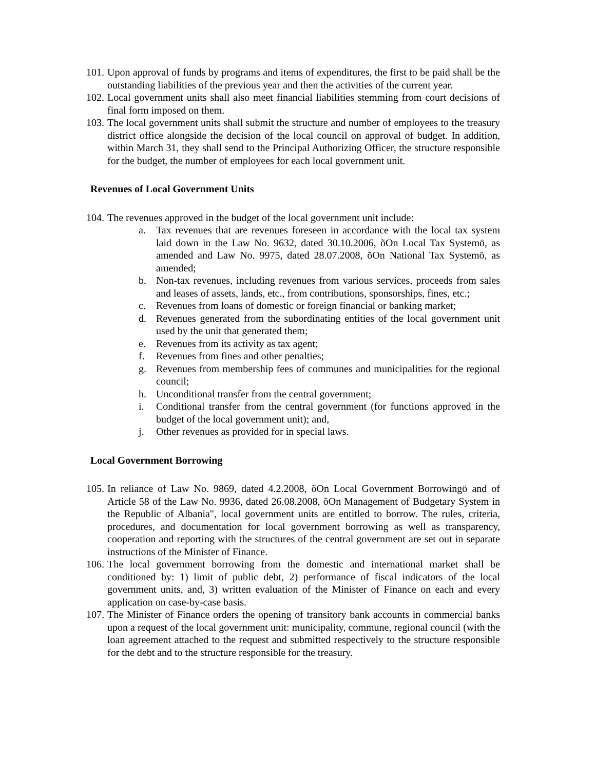101.
Upon approval of funds by programs and items of expenditures, the first to be paid shall be the outstanding liabilities of the previous year and then the activities of the current year.
102.
Local government units shall also meet financial liabilities stemming from court decisions of final form imposed on them.
103.
The local government units shall submit the structure and number of employees to the treasury district office alongside the decision of the local council on approval of budget. In addition, within March 31, they shall send to the Principal Authorizing Officer, the structure responsible for the budget, the number of employees for each local government unit.
Revenues of Local Government Units
104.
The revenues approved in the budget of the local government unit include:
a. Tax revenues that are revenues foreseen in accordance with the local tax system laid down in the Law No. 9632, dated 30.10.2006, õOn Local Tax Systemö, as amended and Law No. 9975, dated 28.07.2008, õOn National Tax Systemö, as amended;
b. Non-tax revenues, including revenues from various services, proceeds from sales and leases of assets, lands, etc., from contributions, sponsorships, fines, etc.;
c. Revenues from loans of domestic or foreign financial or banking market;
d. Revenues generated from the subordinating entities of the local government unit used by the unit that generated them;
e. Revenues from its activity as tax agent;
f. Revenues from fines and other penalties;
g. Revenues from membership fees of communes and municipalities for the regional council;
h. Unconditional transfer from the central government;
i. Conditional transfer from the central government (for functions approved in the budget of the local government unit); and,
j. Other revenues as provided for in special laws.
Local Government Borrowing
105.
In reliance of Law No. 9869, dated 4.2.2008, õOn Local Government Borrowingö and of Article 58 of the Law No. 9936, dated 26.08.2008, õOn Management of Budgetary System in the Republic of Albania", local government units are entitled to borrow. The rules, criteria, procedures, and documentation for local government borrowing as well as transparency, cooperation and reporting with the structures of the central government are set out in separate instructions of the Minister of Finance.
106.
The local government borrowing from the domestic and international market shall be conditioned by: 1) limit of public debt, 2) performance of fiscal indicators of the local government units, and, 3) written evaluation of the Minister of Finance on each and every application on case-by-case basis.
107.
The Minister of Finance orders the opening of transitory bank accounts in commercial banks upon a request of the local government unit: municipality, commune, regional council (with the loan agreement attached to the request and submitted respectively to the structure responsible for the debt and to the structure responsible for the treasury.